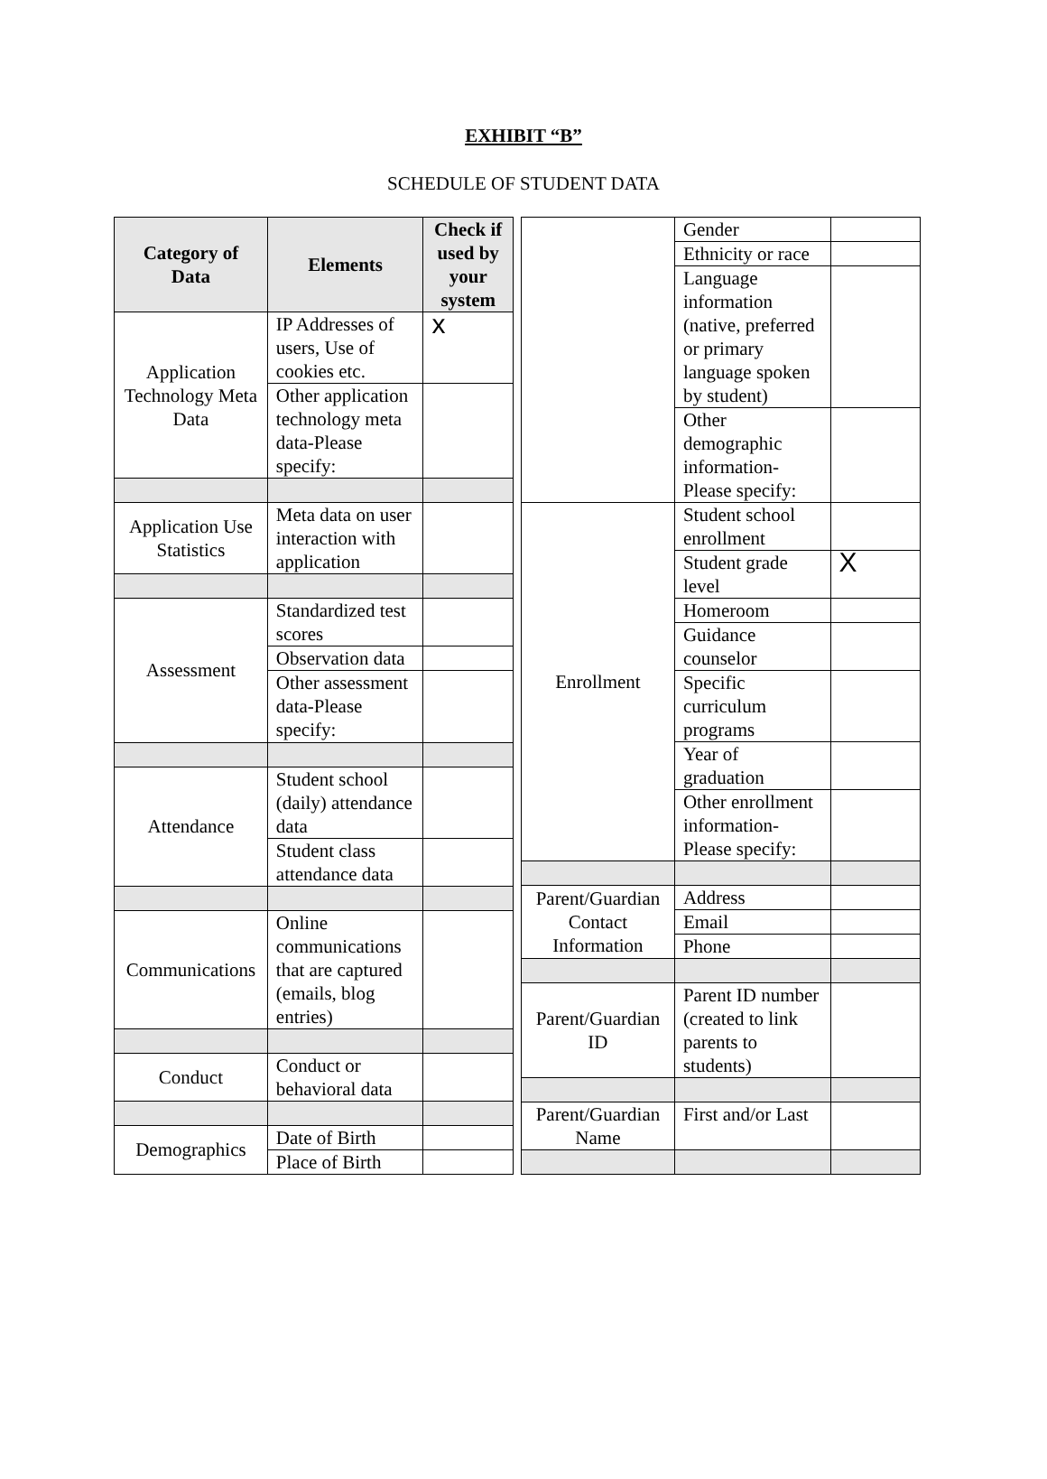EXHIBIT “B”
SCHEDULE OF STUDENT DATA
| Category of Data | Elements | Check if used by your system |
| --- | --- | --- |
| Application Technology Meta Data | IP Addresses of users, Use of cookies etc. | x |
| | Other application technology meta data-Please specify: | |
| Application Use Statistics | Meta data on user interaction with application | |
| Assessment | Standardized test scores | |
| | Observation data | |
| | Other assessment data-Please specify: | |
| Attendance | Student school (daily) attendance data | |
| | Student class attendance data | |
| Communications | Online communications that are captured (emails, blog entries) | |
| Conduct | Conduct or behavioral data | |
| Demographics | Date of Birth | |
| | Place of Birth | |
| | Gender | |
| | Ethnicity or race | |
| | Language information (native, preferred or primary language spoken by student) | |
| | Other demographic information-Please specify: | |
| Enrollment | Student school enrollment | |
| | Student grade level | X |
| | Homeroom | |
| | Guidance counselor | |
| | Specific curriculum programs | |
| | Year of graduation | |
| | Other enrollment information-Please specify: | |
| Parent/Guardian Contact Information | Address | |
| | Email | |
| | Phone | |
| Parent/Guardian ID | Parent ID number (created to link parents to students) | |
| Parent/Guardian Name | First and/or Last | |